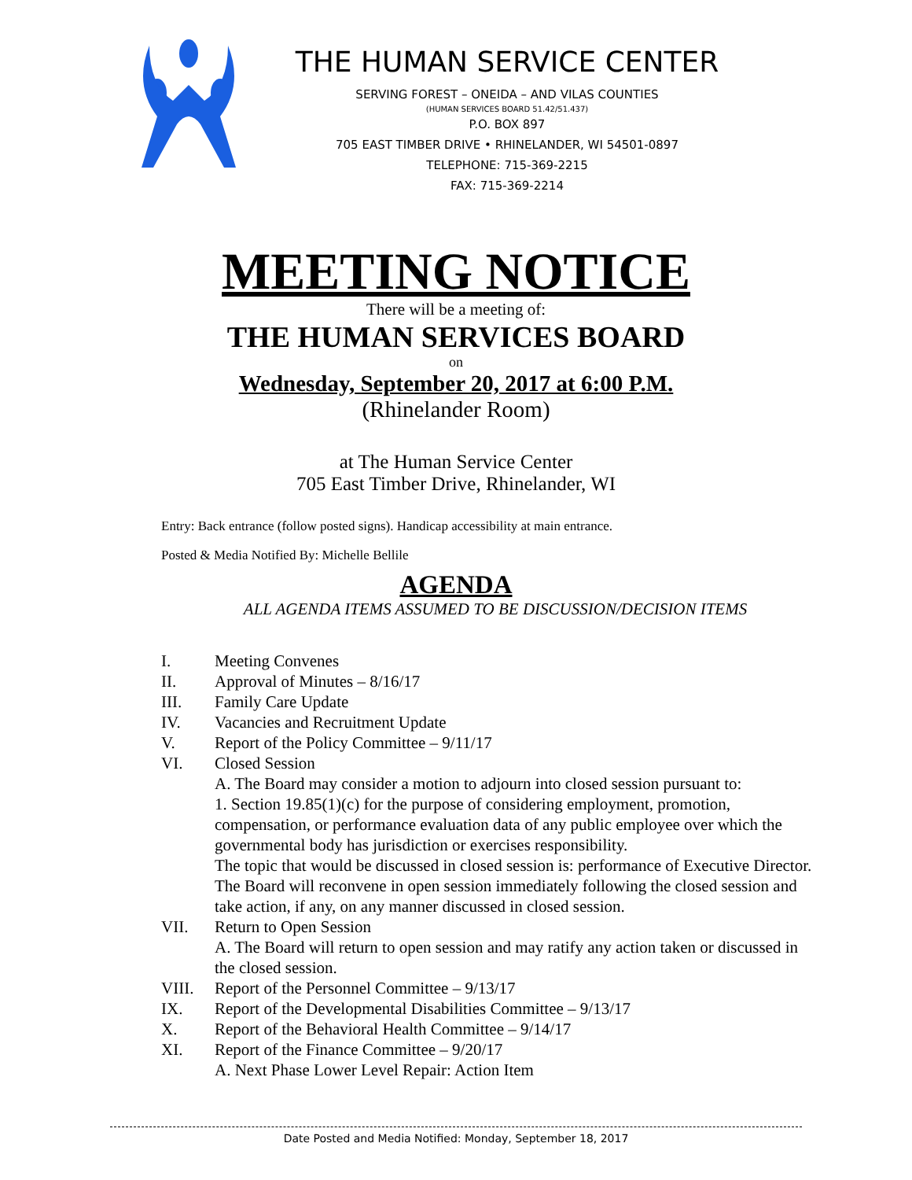THE HUMAN SERVICE CENTER
SERVING FOREST – ONEIDA – AND VILAS COUNTIES
(HUMAN SERVICES BOARD 51.42/51.437)
P.O. BOX 897
705 EAST TIMBER DRIVE • RHINELANDER, WI 54501-0897
TELEPHONE: 715-369-2215
FAX: 715-369-2214
MEETING NOTICE
There will be a meeting of:
THE HUMAN SERVICES BOARD
on
Wednesday, September 20, 2017 at 6:00 P.M.
(Rhinelander Room)
at The Human Service Center
705 East Timber Drive, Rhinelander, WI
Entry: Back entrance (follow posted signs). Handicap accessibility at main entrance.
Posted & Media Notified By: Michelle Bellile
AGENDA
ALL AGENDA ITEMS ASSUMED TO BE DISCUSSION/DECISION ITEMS
I. Meeting Convenes
II. Approval of Minutes – 8/16/17
III. Family Care Update
IV. Vacancies and Recruitment Update
V. Report of the Policy Committee – 9/11/17
VI. Closed Session
A. The Board may consider a motion to adjourn into closed session pursuant to:
1. Section 19.85(1)(c) for the purpose of considering employment, promotion, compensation, or performance evaluation data of any public employee over which the governmental body has jurisdiction or exercises responsibility.
The topic that would be discussed in closed session is: performance of Executive Director. The Board will reconvene in open session immediately following the closed session and take action, if any, on any manner discussed in closed session.
VII. Return to Open Session
A. The Board will return to open session and may ratify any action taken or discussed in the closed session.
VIII. Report of the Personnel Committee – 9/13/17
IX. Report of the Developmental Disabilities Committee – 9/13/17
X. Report of the Behavioral Health Committee – 9/14/17
XI. Report of the Finance Committee – 9/20/17
A. Next Phase Lower Level Repair: Action Item
Date Posted and Media Notified: Monday, September 18, 2017